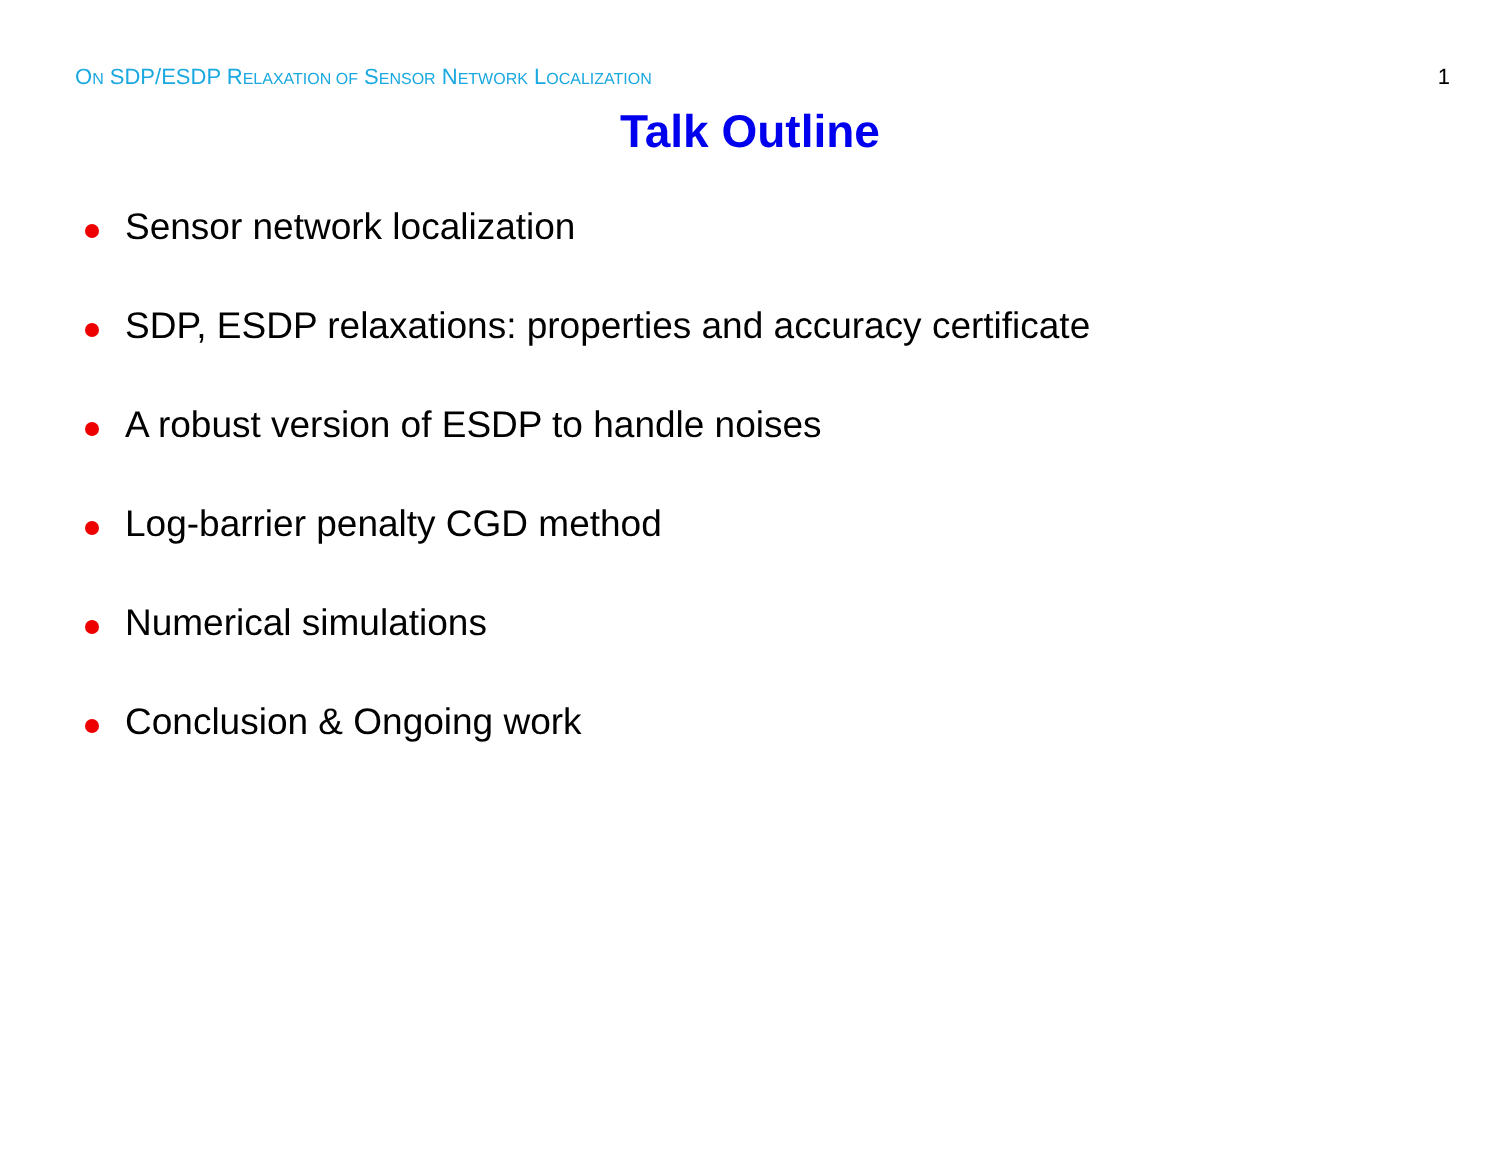ON SDP/ESDP RELAXATION OF SENSOR NETWORK LOCALIZATION 1
Talk Outline
Sensor network localization
SDP, ESDP relaxations: properties and accuracy certificate
A robust version of ESDP to handle noises
Log-barrier penalty CGD method
Numerical simulations
Conclusion & Ongoing work